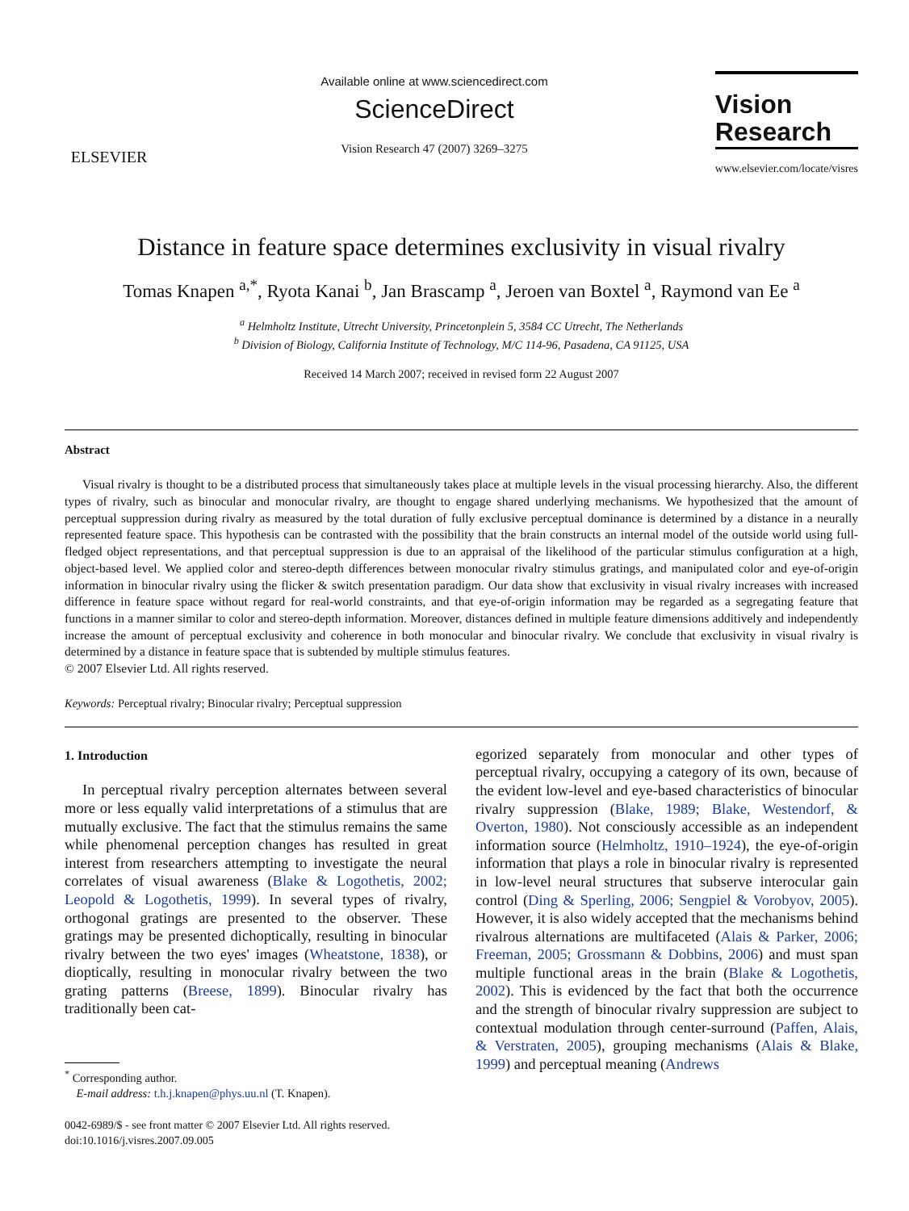ELSEVIER
Available online at www.sciencedirect.com
ScienceDirect
Vision Research 47 (2007) 3269–3275
Vision
Research
www.elsevier.com/locate/visres
Distance in feature space determines exclusivity in visual rivalry
Tomas Knapen <sup>a,*</sup>, Ryota Kanai <sup>b</sup>, Jan Brascamp <sup>a</sup>, Jeroen van Boxtel <sup>a</sup>, Raymond van Ee <sup>a</sup>
<sup>a</sup> Helmholtz Institute, Utrecht University, Princetonplein 5, 3584 CC Utrecht, The Netherlands
<sup>b</sup> Division of Biology, California Institute of Technology, M/C 114-96, Pasadena, CA 91125, USA
Received 14 March 2007; received in revised form 22 August 2007
Abstract
Visual rivalry is thought to be a distributed process that simultaneously takes place at multiple levels in the visual processing hierarchy. Also, the different types of rivalry, such as binocular and monocular rivalry, are thought to engage shared underlying mechanisms. We hypothesized that the amount of perceptual suppression during rivalry as measured by the total duration of fully exclusive perceptual dominance is determined by a distance in a neurally represented feature space. This hypothesis can be contrasted with the possibility that the brain constructs an internal model of the outside world using full-fledged object representations, and that perceptual suppression is due to an appraisal of the likelihood of the particular stimulus configuration at a high, object-based level. We applied color and stereo-depth differences between monocular rivalry stimulus gratings, and manipulated color and eye-of-origin information in binocular rivalry using the flicker & switch presentation paradigm. Our data show that exclusivity in visual rivalry increases with increased difference in feature space without regard for real-world constraints, and that eye-of-origin information may be regarded as a segregating feature that functions in a manner similar to color and stereo-depth information. Moreover, distances defined in multiple feature dimensions additively and independently increase the amount of perceptual exclusivity and coherence in both monocular and binocular rivalry. We conclude that exclusivity in visual rivalry is determined by a distance in feature space that is subtended by multiple stimulus features.
© 2007 Elsevier Ltd. All rights reserved.
Keywords: Perceptual rivalry; Binocular rivalry; Perceptual suppression
1. Introduction
In perceptual rivalry perception alternates between several more or less equally valid interpretations of a stimulus that are mutually exclusive. The fact that the stimulus remains the same while phenomenal perception changes has resulted in great interest from researchers attempting to investigate the neural correlates of visual awareness (Blake & Logothetis, 2002; Leopold & Logothetis, 1999). In several types of rivalry, orthogonal gratings are presented to the observer. These gratings may be presented dichoptically, resulting in binocular rivalry between the two eyes' images (Wheatstone, 1838), or dioptically, resulting in monocular rivalry between the two grating patterns (Breese, 1899). Binocular rivalry has traditionally been cat-
<sup>*</sup> Corresponding author.
E-mail address: t.h.j.knapen@phys.uu.nl (T. Knapen).
0042-6989/$ - see front matter © 2007 Elsevier Ltd. All rights reserved.
doi:10.1016/j.visres.2007.09.005
egorized separately from monocular and other types of perceptual rivalry, occupying a category of its own, because of the evident low-level and eye-based characteristics of binocular rivalry suppression (Blake, 1989; Blake, Westendorf, & Overton, 1980). Not consciously accessible as an independent information source (Helmholtz, 1910–1924), the eye-of-origin information that plays a role in binocular rivalry is represented in low-level neural structures that subserve interocular gain control (Ding & Sperling, 2006; Sengpiel & Vorobyov, 2005). However, it is also widely accepted that the mechanisms behind rivalrous alternations are multifaceted (Alais & Parker, 2006; Freeman, 2005; Grossmann & Dobbins, 2006) and must span multiple functional areas in the brain (Blake & Logothetis, 2002). This is evidenced by the fact that both the occurrence and the strength of binocular rivalry suppression are subject to contextual modulation through center-surround (Paffen, Alais, & Verstraten, 2005), grouping mechanisms (Alais & Blake, 1999) and perceptual meaning (Andrews